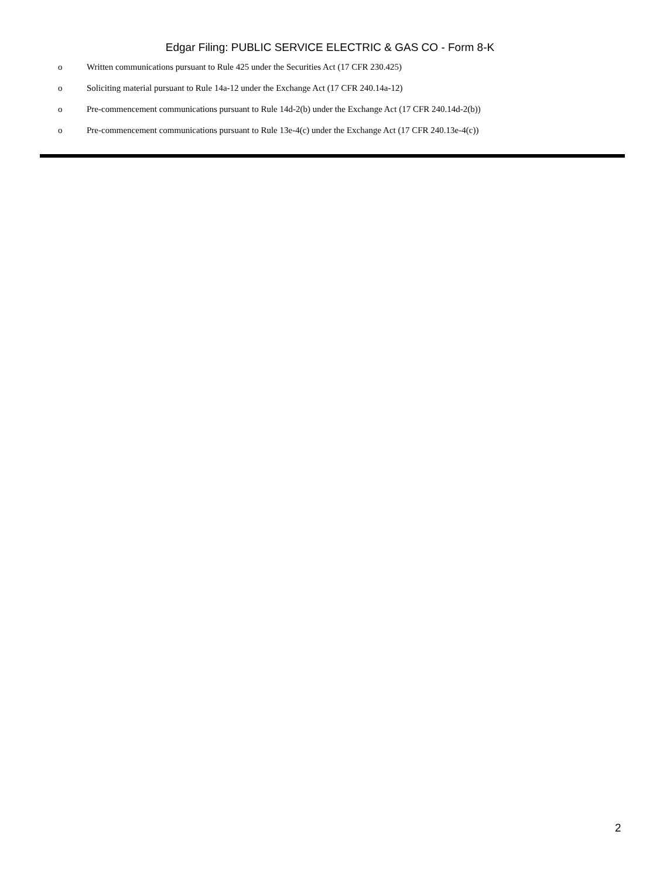Edgar Filing: PUBLIC SERVICE ELECTRIC & GAS CO - Form 8-K
o Written communications pursuant to Rule 425 under the Securities Act (17 CFR 230.425)
o Soliciting material pursuant to Rule 14a-12 under the Exchange Act (17 CFR 240.14a-12)
o Pre-commencement communications pursuant to Rule 14d-2(b) under the Exchange Act (17 CFR 240.14d-2(b))
o Pre-commencement communications pursuant to Rule 13e-4(c) under the Exchange Act (17 CFR 240.13e-4(c))
2